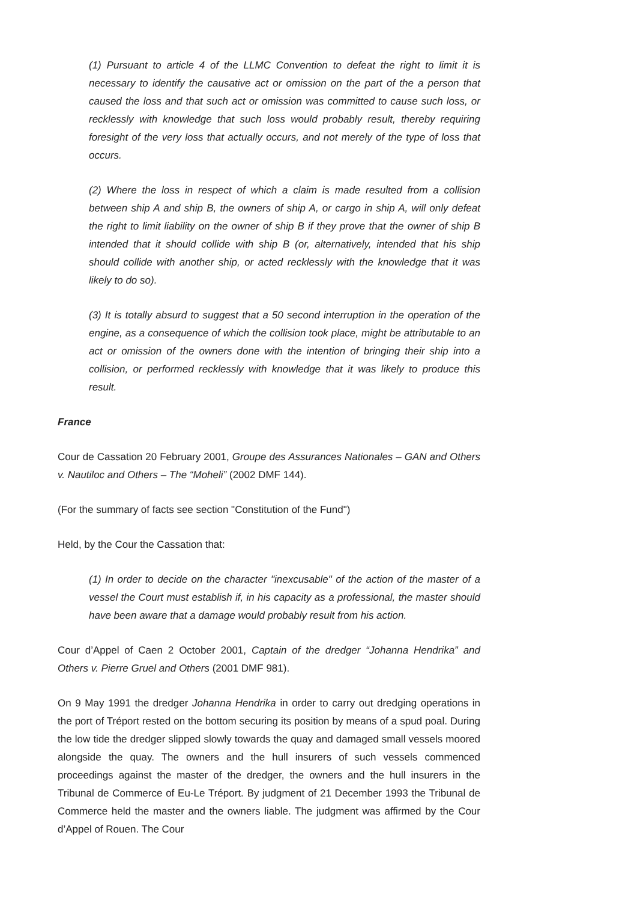(1) Pursuant to article 4 of the LLMC Convention to defeat the right to limit it is necessary to identify the causative act or omission on the part of the a person that caused the loss and that such act or omission was committed to cause such loss, or recklessly with knowledge that such loss would probably result, thereby requiring foresight of the very loss that actually occurs, and not merely of the type of loss that occurs.
(2) Where the loss in respect of which a claim is made resulted from a collision between ship A and ship B, the owners of ship A, or cargo in ship A, will only defeat the right to limit liability on the owner of ship B if they prove that the owner of ship B intended that it should collide with ship B (or, alternatively, intended that his ship should collide with another ship, or acted recklessly with the knowledge that it was likely to do so).
(3) It is totally absurd to suggest that a 50 second interruption in the operation of the engine, as a consequence of which the collision took place, might be attributable to an act or omission of the owners done with the intention of bringing their ship into a collision, or performed recklessly with knowledge that it was likely to produce this result.
France
Cour de Cassation 20 February 2001, Groupe des Assurances Nationales – GAN and Others v. Nautiloc and Others – The “Moheli” (2002 DMF 144).
(For the summary of facts see section "Constitution of the Fund")
Held, by the Cour the Cassation that:
(1) In order to decide on the character "inexcusable" of the action of the master of a vessel the Court must establish if, in his capacity as a professional, the master should have been aware that a damage would probably result from his action.
Cour d’Appel of Caen 2 October 2001, Captain of the dredger “Johanna Hendrika” and Others v. Pierre Gruel and Others (2001 DMF 981).
On 9 May 1991 the dredger Johanna Hendrika in order to carry out dredging operations in the port of Tréport rested on the bottom securing its position by means of a spud poal. During the low tide the dredger slipped slowly towards the quay and damaged small vessels moored alongside the quay. The owners and the hull insurers of such vessels commenced proceedings against the master of the dredger, the owners and the hull insurers in the Tribunal de Commerce of Eu-Le Tréport. By judgment of 21 December 1993 the Tribunal de Commerce held the master and the owners liable. The judgment was affirmed by the Cour d’Appel of Rouen. The Cour